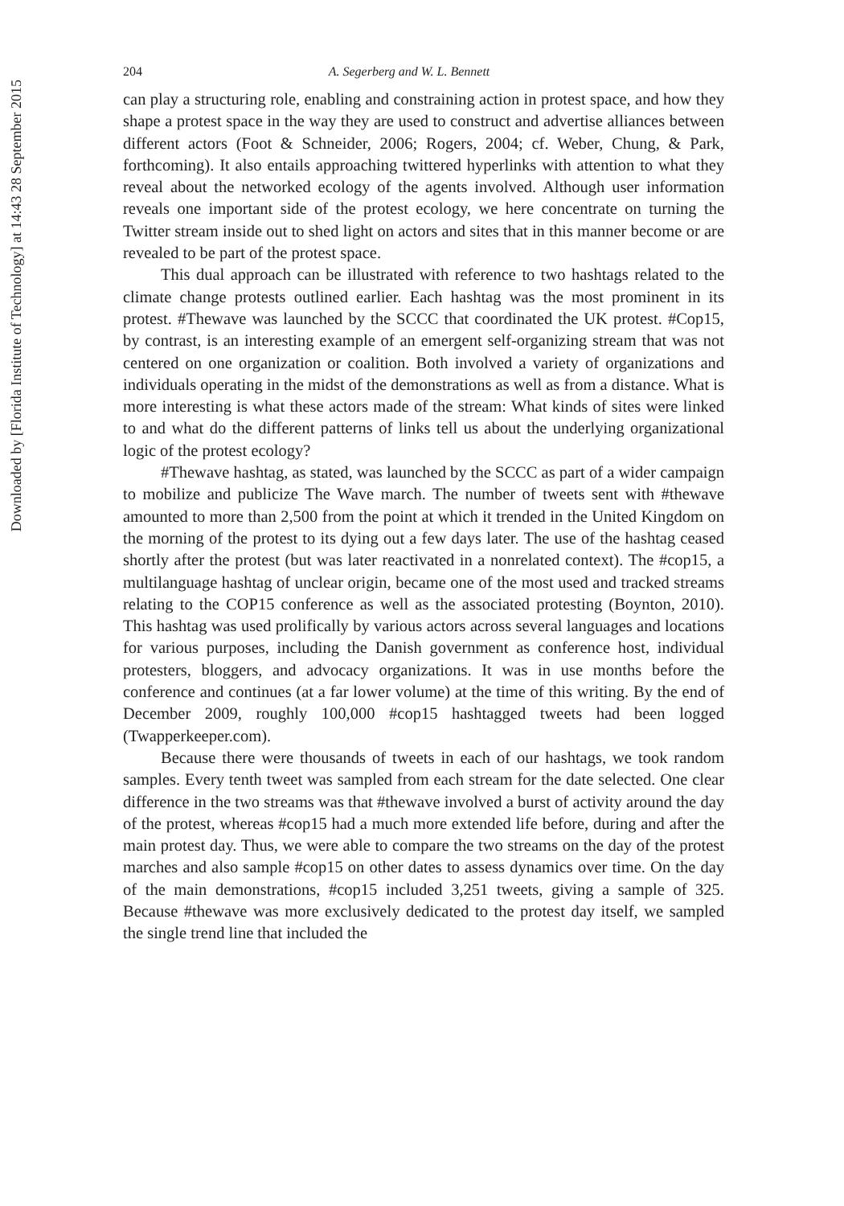Downloaded by [Florida Institute of Technology] at 14:43 28 September 2015
204 A. Segerberg and W. L. Bennett
can play a structuring role, enabling and constraining action in protest space, and how they shape a protest space in the way they are used to construct and advertise alliances between different actors (Foot & Schneider, 2006; Rogers, 2004; cf. Weber, Chung, & Park, forthcoming). It also entails approaching twittered hyperlinks with attention to what they reveal about the networked ecology of the agents involved. Although user information reveals one important side of the protest ecology, we here concentrate on turning the Twitter stream inside out to shed light on actors and sites that in this manner become or are revealed to be part of the protest space.
This dual approach can be illustrated with reference to two hashtags related to the climate change protests outlined earlier. Each hashtag was the most prominent in its protest. #Thewave was launched by the SCCC that coordinated the UK protest. #Cop15, by contrast, is an interesting example of an emergent self-organizing stream that was not centered on one organization or coalition. Both involved a variety of organizations and individuals operating in the midst of the demonstrations as well as from a distance. What is more interesting is what these actors made of the stream: What kinds of sites were linked to and what do the different patterns of links tell us about the underlying organizational logic of the protest ecology?
#Thewave hashtag, as stated, was launched by the SCCC as part of a wider campaign to mobilize and publicize The Wave march. The number of tweets sent with #thewave amounted to more than 2,500 from the point at which it trended in the United Kingdom on the morning of the protest to its dying out a few days later. The use of the hashtag ceased shortly after the protest (but was later reactivated in a nonrelated context). The #cop15, a multilanguage hashtag of unclear origin, became one of the most used and tracked streams relating to the COP15 conference as well as the associated protesting (Boynton, 2010). This hashtag was used prolifically by various actors across several languages and locations for various purposes, including the Danish government as conference host, individual protesters, bloggers, and advocacy organizations. It was in use months before the conference and continues (at a far lower volume) at the time of this writing. By the end of December 2009, roughly 100,000 #cop15 hashtagged tweets had been logged (Twapperkeeper.com).
Because there were thousands of tweets in each of our hashtags, we took random samples. Every tenth tweet was sampled from each stream for the date selected. One clear difference in the two streams was that #thewave involved a burst of activity around the day of the protest, whereas #cop15 had a much more extended life before, during and after the main protest day. Thus, we were able to compare the two streams on the day of the protest marches and also sample #cop15 on other dates to assess dynamics over time. On the day of the main demonstrations, #cop15 included 3,251 tweets, giving a sample of 325. Because #thewave was more exclusively dedicated to the protest day itself, we sampled the single trend line that included the